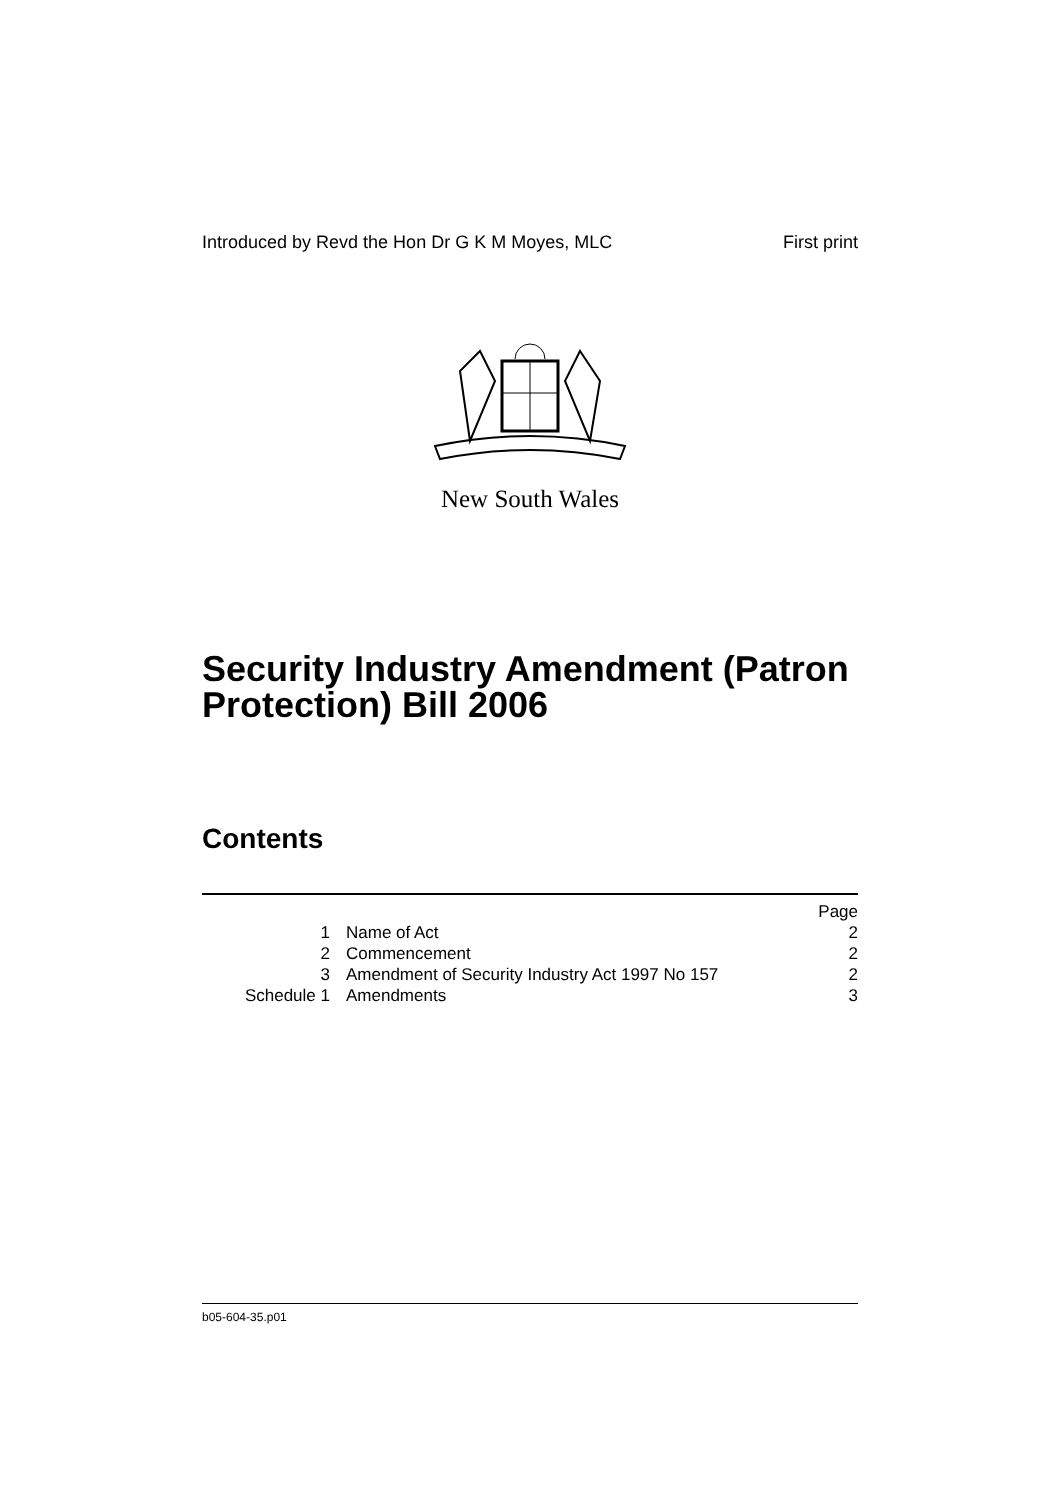Introduced by Revd the Hon Dr G K M Moyes, MLC First print
New South Wales
Security Industry Amendment (Patron Protection) Bill 2006
Contents
| | | Page |
| 1 | Name of Act | 2 |
| 2 | Commencement | 2 |
| 3 | Amendment of Security Industry Act 1997 No 157 | 2 |
| Schedule 1 | Amendments | 3 |
b05-604-35.p01